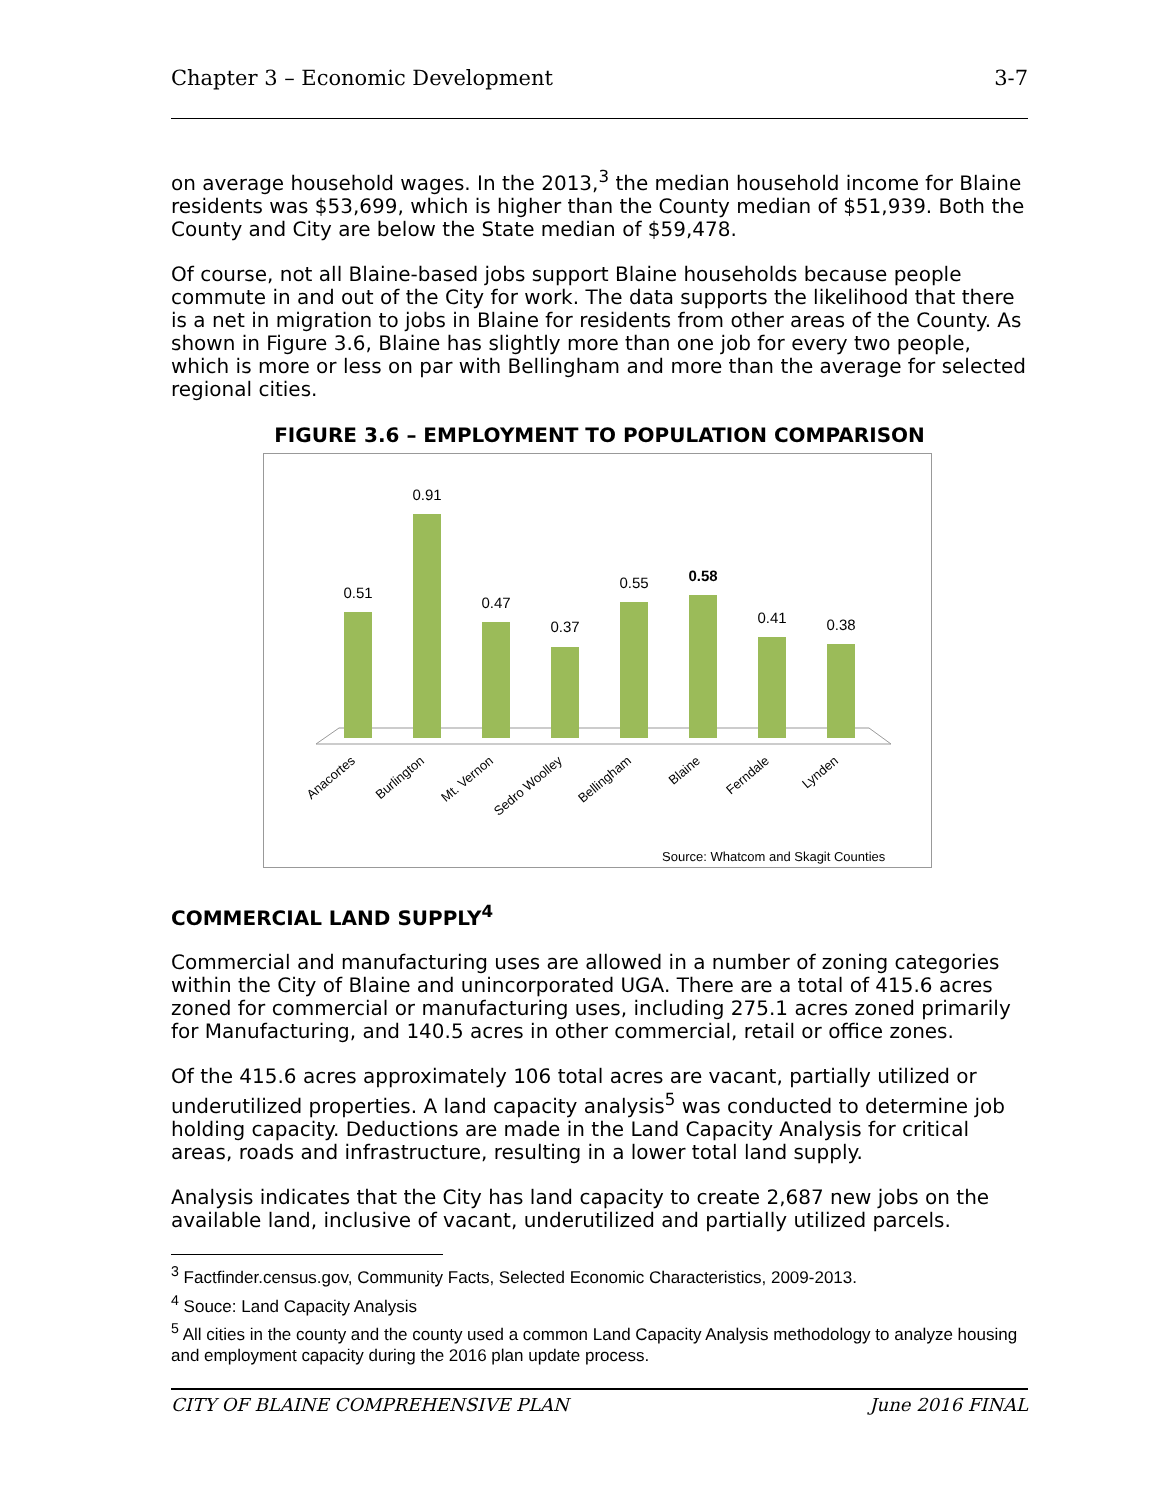Chapter 3 – Economic Development 3-7
on average household wages. In the 2013,<sup>3</sup> the median household income for Blaine residents was $53,699, which is higher than the County median of $51,939. Both the County and City are below the State median of $59,478.
Of course, not all Blaine-based jobs support Blaine households because people commute in and out of the City for work. The data supports the likelihood that there is a net in migration to jobs in Blaine for residents from other areas of the County. As shown in Figure 3.6, Blaine has slightly more than one job for every two people, which is more or less on par with Bellingham and more than the average for selected regional cities.
FIGURE 3.6 – EMPLOYMENT TO POPULATION COMPARISON
0.51
0.91
0.47
0.37
0.55
0.58
0.41
0.38
Anacortes
Burlington
Mt. Vernon
Sedro Woolley
Bellingham
Blaine
Ferndale
Lynden
Source: Whatcom and Skagit Counties
COMMERCIAL LAND SUPPLY<sup>4</sup>
Commercial and manufacturing uses are allowed in a number of zoning categories within the City of Blaine and unincorporated UGA. There are a total of 415.6 acres zoned for commercial or manufacturing uses, including 275.1 acres zoned primarily for Manufacturing, and 140.5 acres in other commercial, retail or office zones.
Of the 415.6 acres approximately 106 total acres are vacant, partially utilized or underutilized properties. A land capacity analysis<sup>5</sup> was conducted to determine job holding capacity. Deductions are made in the Land Capacity Analysis for critical areas, roads and infrastructure, resulting in a lower total land supply.
Analysis indicates that the City has land capacity to create 2,687 new jobs on the available land, inclusive of vacant, underutilized and partially utilized parcels.
<sup>3</sup> Factfinder.census.gov, Community Facts, Selected Economic Characteristics, 2009-2013.
<sup>4</sup> Souce: Land Capacity Analysis
<sup>5</sup> All cities in the county and the county used a common Land Capacity Analysis methodology to analyze housing and employment capacity during the 2016 plan update process.
CITY OF BLAINE COMPREHENSIVE PLAN June 2016 FINAL